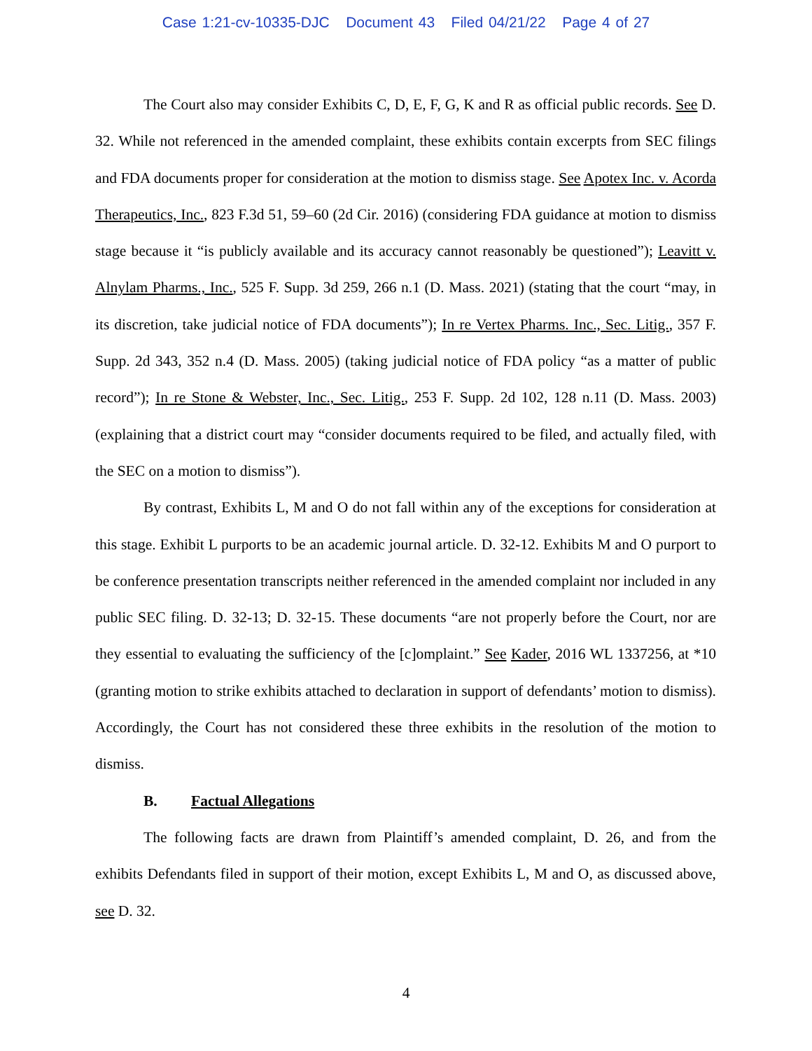Case 1:21-cv-10335-DJC Document 43 Filed 04/21/22 Page 4 of 27
The Court also may consider Exhibits C, D, E, F, G, K and R as official public records. See D. 32. While not referenced in the amended complaint, these exhibits contain excerpts from SEC filings and FDA documents proper for consideration at the motion to dismiss stage. See Apotex Inc. v. Acorda Therapeutics, Inc., 823 F.3d 51, 59–60 (2d Cir. 2016) (considering FDA guidance at motion to dismiss stage because it “is publicly available and its accuracy cannot reasonably be questioned”); Leavitt v. Alnylam Pharms., Inc., 525 F. Supp. 3d 259, 266 n.1 (D. Mass. 2021) (stating that the court “may, in its discretion, take judicial notice of FDA documents”); In re Vertex Pharms. Inc., Sec. Litig., 357 F. Supp. 2d 343, 352 n.4 (D. Mass. 2005) (taking judicial notice of FDA policy “as a matter of public record”); In re Stone & Webster, Inc., Sec. Litig., 253 F. Supp. 2d 102, 128 n.11 (D. Mass. 2003) (explaining that a district court may “consider documents required to be filed, and actually filed, with the SEC on a motion to dismiss”).
By contrast, Exhibits L, M and O do not fall within any of the exceptions for consideration at this stage. Exhibit L purports to be an academic journal article. D. 32-12. Exhibits M and O purport to be conference presentation transcripts neither referenced in the amended complaint nor included in any public SEC filing. D. 32-13; D. 32-15. These documents “are not properly before the Court, nor are they essential to evaluating the sufficiency of the [c]omplaint.” See Kader, 2016 WL 1337256, at *10 (granting motion to strike exhibits attached to declaration in support of defendants’ motion to dismiss). Accordingly, the Court has not considered these three exhibits in the resolution of the motion to dismiss.
B. Factual Allegations
The following facts are drawn from Plaintiff’s amended complaint, D. 26, and from the exhibits Defendants filed in support of their motion, except Exhibits L, M and O, as discussed above, see D. 32.
4